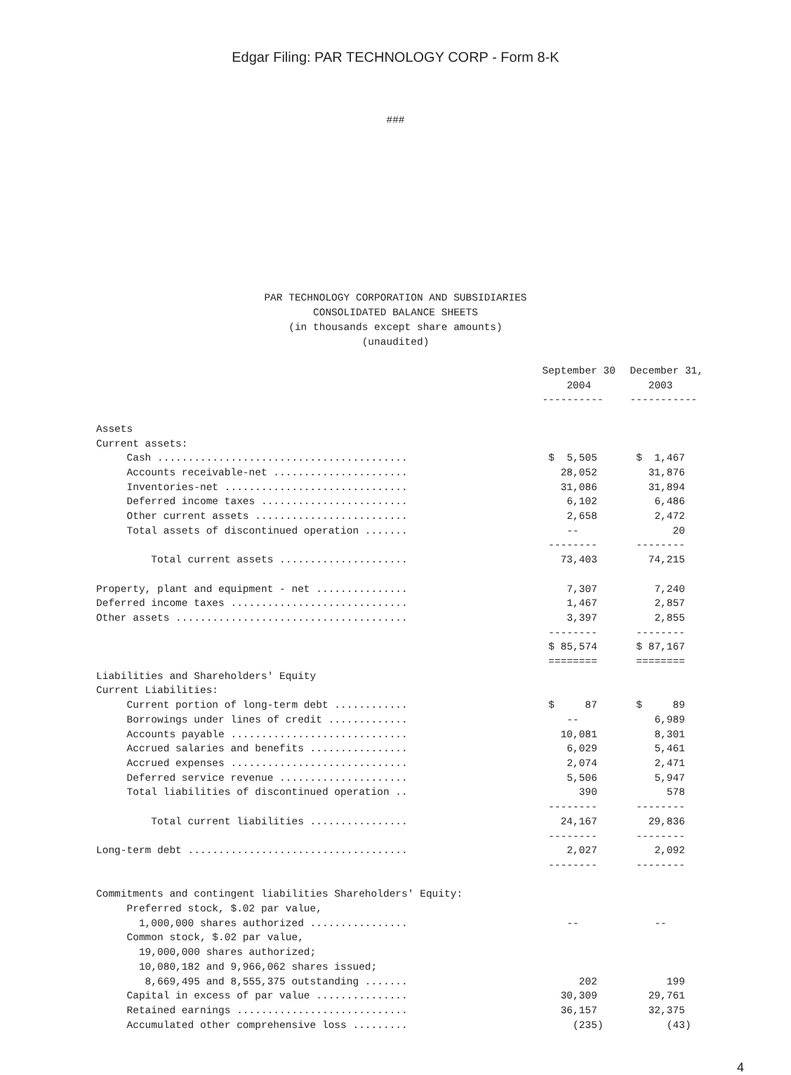Edgar Filing: PAR TECHNOLOGY CORP - Form 8-K
###
PAR TECHNOLOGY CORPORATION AND SUBSIDIARIES CONSOLIDATED BALANCE SHEETS (in thousands except share amounts) (unaudited)
| | September 30 2004 ---------- | December 31, 2003 ----------- |
| Assets | | |
| Current assets: | | |
| Cash ......................................... | $ 5,505 | $ 1,467 |
| Accounts receivable-net ...................... | 28,052 | 31,876 |
| Inventories-net .............................. | 31,086 | 31,894 |
| Deferred income taxes ........................ | 6,102 | 6,486 |
| Other current assets ......................... | 2,658 | 2,472 |
| Total assets of discontinued operation ....... | -- | 20 |
| | -------- | -------- |
| Total current assets ..................... | 73,403 | 74,215 |
| Property, plant and equipment - net ............... | 7,307 | 7,240 |
| Deferred income taxes ............................. | 1,467 | 2,857 |
| Other assets ...................................... | 3,397 | 2,855 |
| | -------- | -------- |
| | $ 85,574 | $ 87,167 |
| | ======== | ======== |
| Liabilities and Shareholders' Equity | | |
| Current Liabilities: | | |
| Current portion of long-term debt ............ | $ 87 | $ 89 |
| Borrowings under lines of credit ............. | -- | 6,989 |
| Accounts payable ............................. | 10,081 | 8,301 |
| Accrued salaries and benefits ................ | 6,029 | 5,461 |
| Accrued expenses ............................. | 2,074 | 2,471 |
| Deferred service revenue ..................... | 5,506 | 5,947 |
| Total liabilities of discontinued operation .. | 390 | 578 |
| | -------- | -------- |
| Total current liabilities ................ | 24,167 | 29,836 |
| | -------- | -------- |
| Long-term debt .................................... | 2,027 | 2,092 |
| | -------- | -------- |
| Commitments and contingent liabilities Shareholders' Equity: | | |
| Preferred stock, $.02 par value, | | |
| 1,000,000 shares authorized ................ | -- | -- |
| Common stock, $.02 par value, | | |
| 19,000,000 shares authorized; | | |
| 10,080,182 and 9,966,062 shares issued; | | |
| 8,669,495 and 8,555,375 outstanding ....... | 202 | 199 |
| Capital in excess of par value ............... | 30,309 | 29,761 |
| Retained earnings ............................ | 36,157 | 32,375 |
| Accumulated other comprehensive loss ......... | (235) | (43) |
4